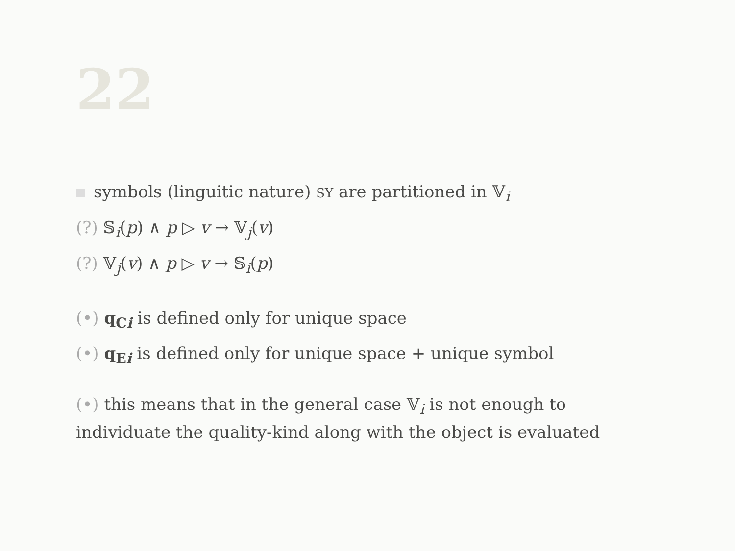22
symbols (linguitic nature) SY are partitioned in 𝕍<sub>i</sub>
(?) 𝕊<sub>i</sub>(p) ∧ p ▷ v → 𝕍<sub>j</sub>(v)
(?) 𝕍<sub>j</sub>(v) ∧ p ▷ v → 𝕊<sub>i</sub>(p)
(•) q<sub>Ci</sub> is defined only for unique space
(•) q<sub>Ei</sub> is defined only for unique space + unique symbol
(•) this means that in the general case 𝕍<sub>i</sub> is not enough to individuate the quality-kind along with the object is evaluated